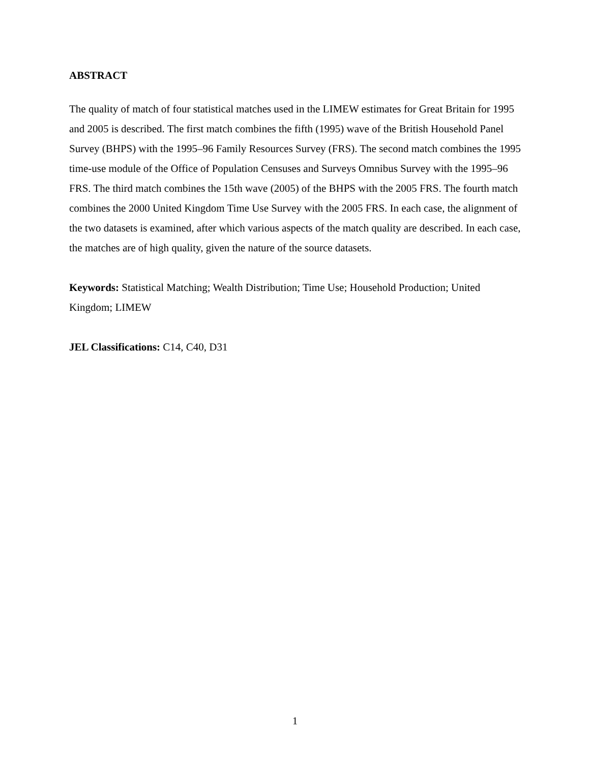ABSTRACT
The quality of match of four statistical matches used in the LIMEW estimates for Great Britain for 1995 and 2005 is described. The first match combines the fifth (1995) wave of the British Household Panel Survey (BHPS) with the 1995–96 Family Resources Survey (FRS). The second match combines the 1995 time-use module of the Office of Population Censuses and Surveys Omnibus Survey with the 1995–96 FRS. The third match combines the 15th wave (2005) of the BHPS with the 2005 FRS. The fourth match combines the 2000 United Kingdom Time Use Survey with the 2005 FRS. In each case, the alignment of the two datasets is examined, after which various aspects of the match quality are described. In each case, the matches are of high quality, given the nature of the source datasets.
Keywords: Statistical Matching; Wealth Distribution; Time Use; Household Production; United Kingdom; LIMEW
JEL Classifications: C14, C40, D31
1